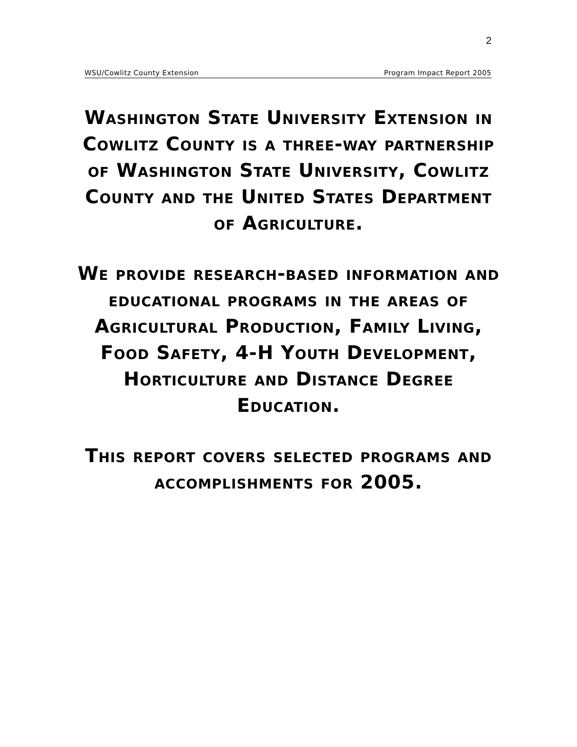2
WSU/Cowlitz County Extension Program Impact Report 2005
Washington State University Extension in Cowlitz County is a three-way partnership of Washington State University, Cowlitz County and the United States Department of Agriculture.
We provide research-based information and educational programs in the areas of Agricultural Production, Family Living, Food Safety, 4-H Youth Development, Horticulture and Distance Degree Education.
This report covers selected programs and accomplishments for 2005.